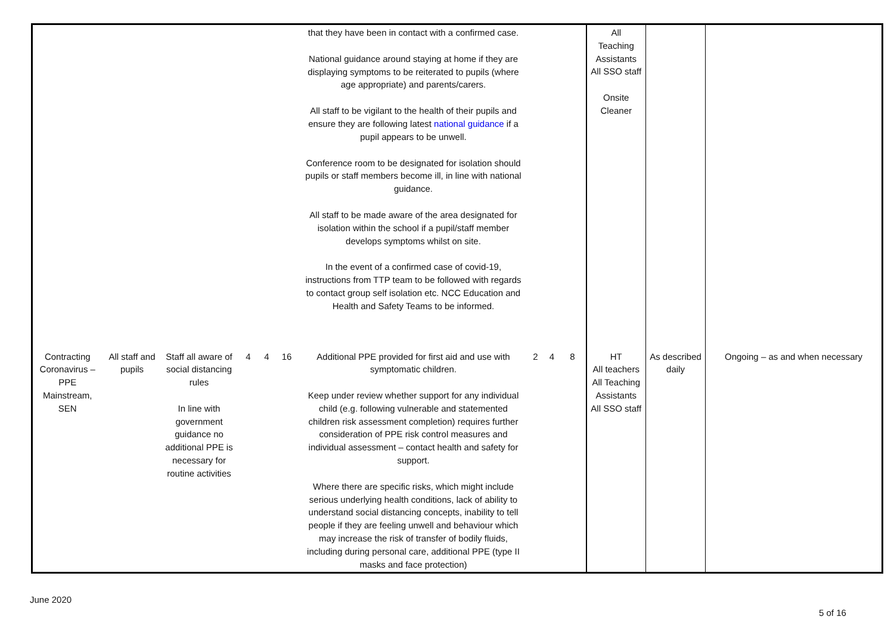| | | | | | | that they have been in contact with a confirmed case. National guidance around staying at home if they are displaying symptoms to be reiterated to pupils (where age appropriate) and parents/carers. All staff to be vigilant to the health of their pupils and ensure they are following latest national guidance if a pupil appears to be unwell. Conference room to be designated for isolation should pupils or staff members become ill, in line with national guidance. All staff to be made aware of the area designated for isolation within the school if a pupil/staff member develops symptoms whilst on site. In the event of a confirmed case of covid-19, instructions from TTP team to be followed with regards to contact group self isolation etc. NCC Education and Health and Safety Teams to be informed. | | | | All Teaching Assistants All SSO staff Onsite Cleaner | | |
| Contracting Coronavirus – PPE Mainstream, SEN | All staff and pupils | Staff all aware of social distancing rules In line with government guidance no additional PPE is necessary for routine activities | 4 | 4 | 16 | Additional PPE provided for first aid and use with symptomatic children. Keep under review whether support for any individual child (e.g. following vulnerable and statemented children risk assessment completion) requires further consideration of PPE risk control measures and individual assessment – contact health and safety for support. Where there are specific risks, which might include serious underlying health conditions, lack of ability to understand social distancing concepts, inability to tell people if they are feeling unwell and behaviour which may increase the risk of transfer of bodily fluids, including during personal care, additional PPE (type II masks and face protection) | 2 | 4 | 8 | HT All teachers All Teaching Assistants All SSO staff | As described daily | Ongoing – as and when necessary |
June 2020
5 of 16